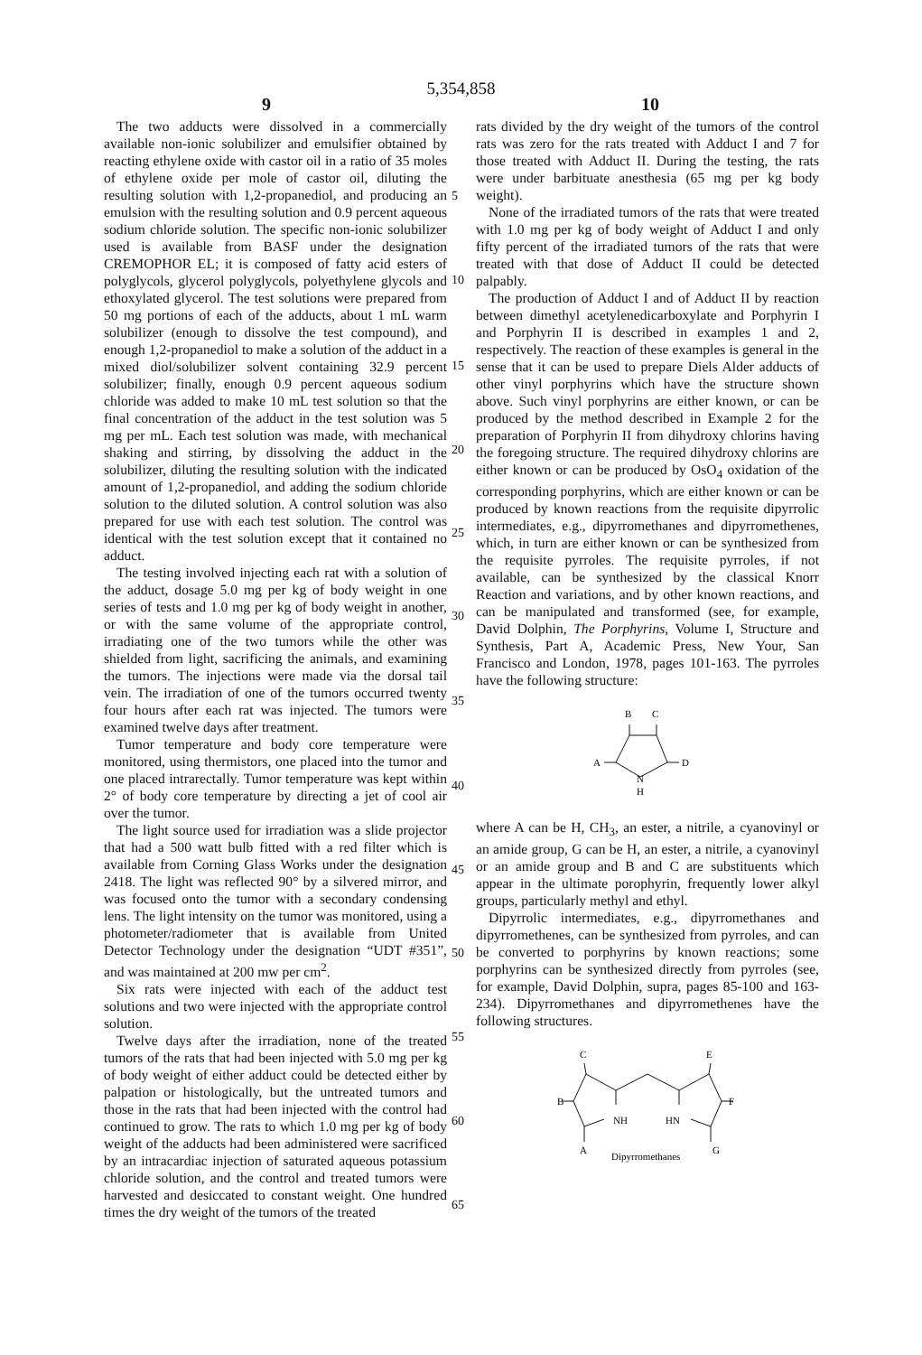5,354,858
9 10
The two adducts were dissolved in a commercially available non-ionic solubilizer and emulsifier obtained by reacting ethylene oxide with castor oil in a ratio of 35 moles of ethylene oxide per mole of castor oil, diluting the resulting solution with 1,2-propanediol, and producing an emulsion with the resulting solution and 0.9 percent aqueous sodium chloride solution. The specific non-ionic solubilizer used is available from BASF under the designation CREMOPHOR EL; it is composed of fatty acid esters of polyglycols, glycerol polyglycols, polyethylene glycols and ethoxylated glycerol. The test solutions were prepared from 50 mg portions of each of the adducts, about 1 mL warm solubilizer (enough to dissolve the test compound), and enough 1,2-propanediol to make a solution of the adduct in a mixed diol/solubilizer solvent containing 32.9 percent solubilizer; finally, enough 0.9 percent aqueous sodium chloride was added to make 10 mL test solution so that the final concentration of the adduct in the test solution was 5 mg per mL. Each test solution was made, with mechanical shaking and stirring, by dissolving the adduct in the solubilizer, diluting the resulting solution with the indicated amount of 1,2-propanediol, and adding the sodium chloride solution to the diluted solution. A control solution was also prepared for use with each test solution. The control was identical with the test solution except that it contained no adduct.
The testing involved injecting each rat with a solution of the adduct, dosage 5.0 mg per kg of body weight in one series of tests and 1.0 mg per kg of body weight in another, or with the same volume of the appropriate control, irradiating one of the two tumors while the other was shielded from light, sacrificing the animals, and examining the tumors. The injections were made via the dorsal tail vein. The irradiation of one of the tumors occurred twenty four hours after each rat was injected. The tumors were examined twelve days after treatment.
Tumor temperature and body core temperature were monitored, using thermistors, one placed into the tumor and one placed intrarectally. Tumor temperature was kept within 2° of body core temperature by directing a jet of cool air over the tumor.
The light source used for irradiation was a slide projector that had a 500 watt bulb fitted with a red filter which is available from Corning Glass Works under the designation 2418. The light was reflected 90° by a silvered mirror, and was focused onto the tumor with a secondary condensing lens. The light intensity on the tumor was monitored, using a photometer/radiometer that is available from United Detector Technology under the designation “UDT #351”, and was maintained at 200 mw per cm<sup>2</sup>.
Six rats were injected with each of the adduct test solutions and two were injected with the appropriate control solution.
Twelve days after the irradiation, none of the treated tumors of the rats that had been injected with 5.0 mg per kg of body weight of either adduct could be detected either by palpation or histologically, but the untreated tumors and those in the rats that had been injected with the control had continued to grow. The rats to which 1.0 mg per kg of body weight of the adducts had been administered were sacrificed by an intracardiac injection of saturated aqueous potassium chloride solution, and the control and treated tumors were harvested and desiccated to constant weight. One hundred times the dry weight of the tumors of the treated
5
10
15
20
25
30
35
40
45
50
55
60
65
rats divided by the dry weight of the tumors of the control rats was zero for the rats treated with Adduct I and 7 for those treated with Adduct II. During the testing, the rats were under barbituate anesthesia (65 mg per kg body weight).
None of the irradiated tumors of the rats that were treated with 1.0 mg per kg of body weight of Adduct I and only fifty percent of the irradiated tumors of the rats that were treated with that dose of Adduct II could be detected palpably.
The production of Adduct I and of Adduct II by reaction between dimethyl acetylenedicarboxylate and Porphyrin I and Porphyrin II is described in examples 1 and 2, respectively. The reaction of these examples is general in the sense that it can be used to prepare Diels Alder adducts of other vinyl porphyrins which have the structure shown above. Such vinyl porphyrins are either known, or can be produced by the method described in Example 2 for the preparation of Porphyrin II from dihydroxy chlorins having the foregoing structure. The required dihydroxy chlorins are either known or can be produced by OsO<sub>4</sub> oxidation of the corresponding porphyrins, which are either known or can be produced by known reactions from the requisite dipyrrolic intermediates, e.g., dipyrromethanes and dipyrromethenes, which, in turn are either known or can be synthesized from the requisite pyrroles. The requisite pyrroles, if not available, can be synthesized by the classical Knorr Reaction and variations, and by other known reactions, and can be manipulated and transformed (see, for example, David Dolphin, The Porphyrins, Volume I, Structure and Synthesis, Part A, Academic Press, New Your, San Francisco and London, 1978, pages 101-163. The pyrroles have the following structure:
B
C
A
D
N
H
where A can be H, CH<sub>3</sub>, an ester, a nitrile, a cyanovinyl or an amide group, G can be H, an ester, a nitrile, a cyanovinyl or an amide group and B and C are substituents which appear in the ultimate porophyrin, frequently lower alkyl groups, particularly methyl and ethyl.
Dipyrrolic intermediates, e.g., dipyrromethanes and dipyrromethenes, can be synthesized from pyrroles, and can be converted to porphyrins by known reactions; some porphyrins can be synthesized directly from pyrroles (see, for example, David Dolphin, supra, pages 85-100 and 163-234). Dipyrromethanes and dipyrromethenes have the following structures.
C
E
B
F
NH
HN
A
Dipyrromethanes
G